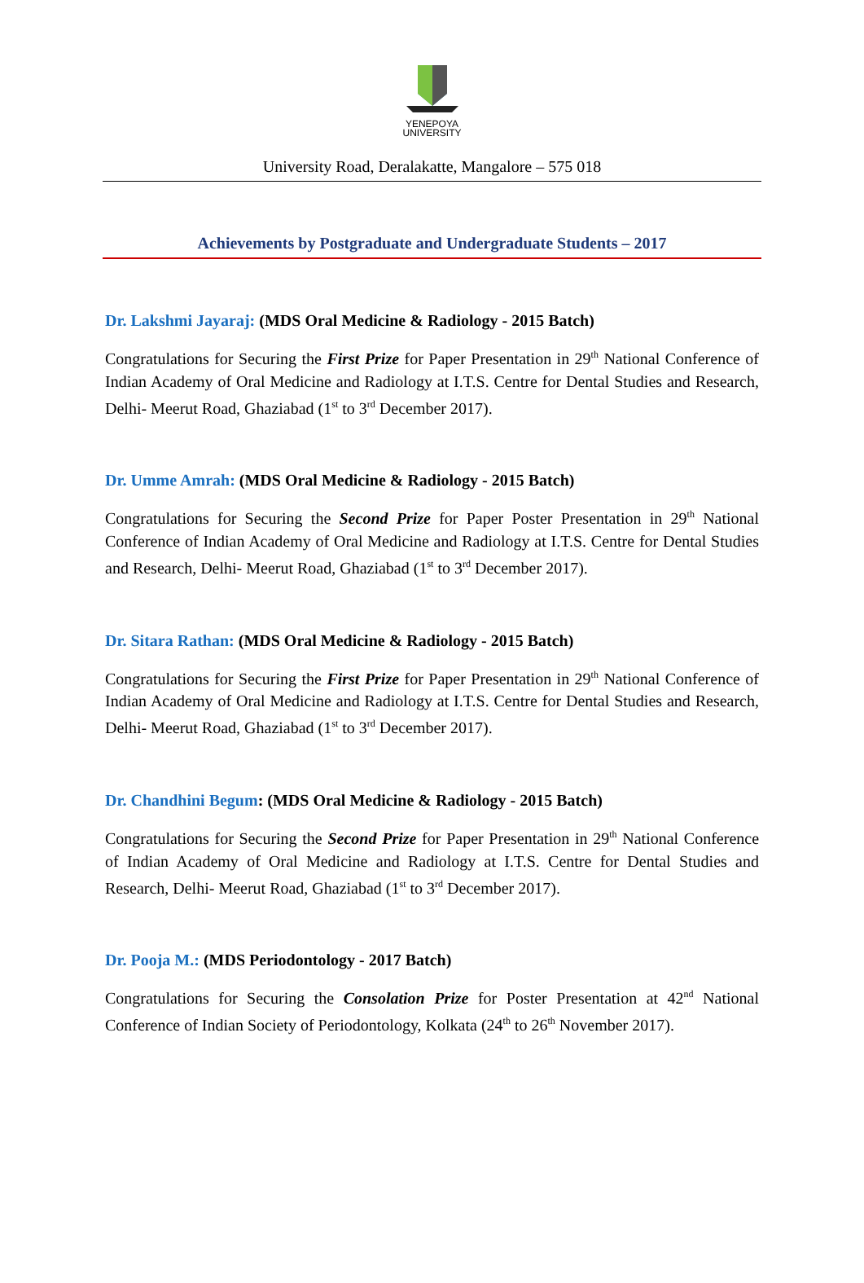YENEPOYA
UNIVERSITY
University Road, Deralakatte, Mangalore – 575 018
Achievements by Postgraduate and Undergraduate Students – 2017
Dr. Lakshmi Jayaraj: (MDS Oral Medicine & Radiology - 2015 Batch)
Congratulations for Securing the First Prize for Paper Presentation in 29<sup>th</sup> National Conference of Indian Academy of Oral Medicine and Radiology at I.T.S. Centre for Dental Studies and Research, Delhi- Meerut Road, Ghaziabad (1<sup>st</sup> to 3<sup>rd</sup> December 2017).
Dr. Umme Amrah: (MDS Oral Medicine & Radiology - 2015 Batch)
Congratulations for Securing the Second Prize for Paper Poster Presentation in 29<sup>th</sup> National Conference of Indian Academy of Oral Medicine and Radiology at I.T.S. Centre for Dental Studies and Research, Delhi- Meerut Road, Ghaziabad (1<sup>st</sup> to 3<sup>rd</sup> December 2017).
Dr. Sitara Rathan: (MDS Oral Medicine & Radiology - 2015 Batch)
Congratulations for Securing the First Prize for Paper Presentation in 29<sup>th</sup> National Conference of Indian Academy of Oral Medicine and Radiology at I.T.S. Centre for Dental Studies and Research, Delhi- Meerut Road, Ghaziabad (1<sup>st</sup> to 3<sup>rd</sup> December 2017).
Dr. Chandhini Begum: (MDS Oral Medicine & Radiology - 2015 Batch)
Congratulations for Securing the Second Prize for Paper Presentation in 29<sup>th</sup> National Conference of Indian Academy of Oral Medicine and Radiology at I.T.S. Centre for Dental Studies and Research, Delhi- Meerut Road, Ghaziabad (1<sup>st</sup> to 3<sup>rd</sup> December 2017).
Dr. Pooja M.: (MDS Periodontology - 2017 Batch)
Congratulations for Securing the Consolation Prize for Poster Presentation at 42<sup>nd</sup> National Conference of Indian Society of Periodontology, Kolkata (24<sup>th</sup> to 26<sup>th</sup> November 2017).